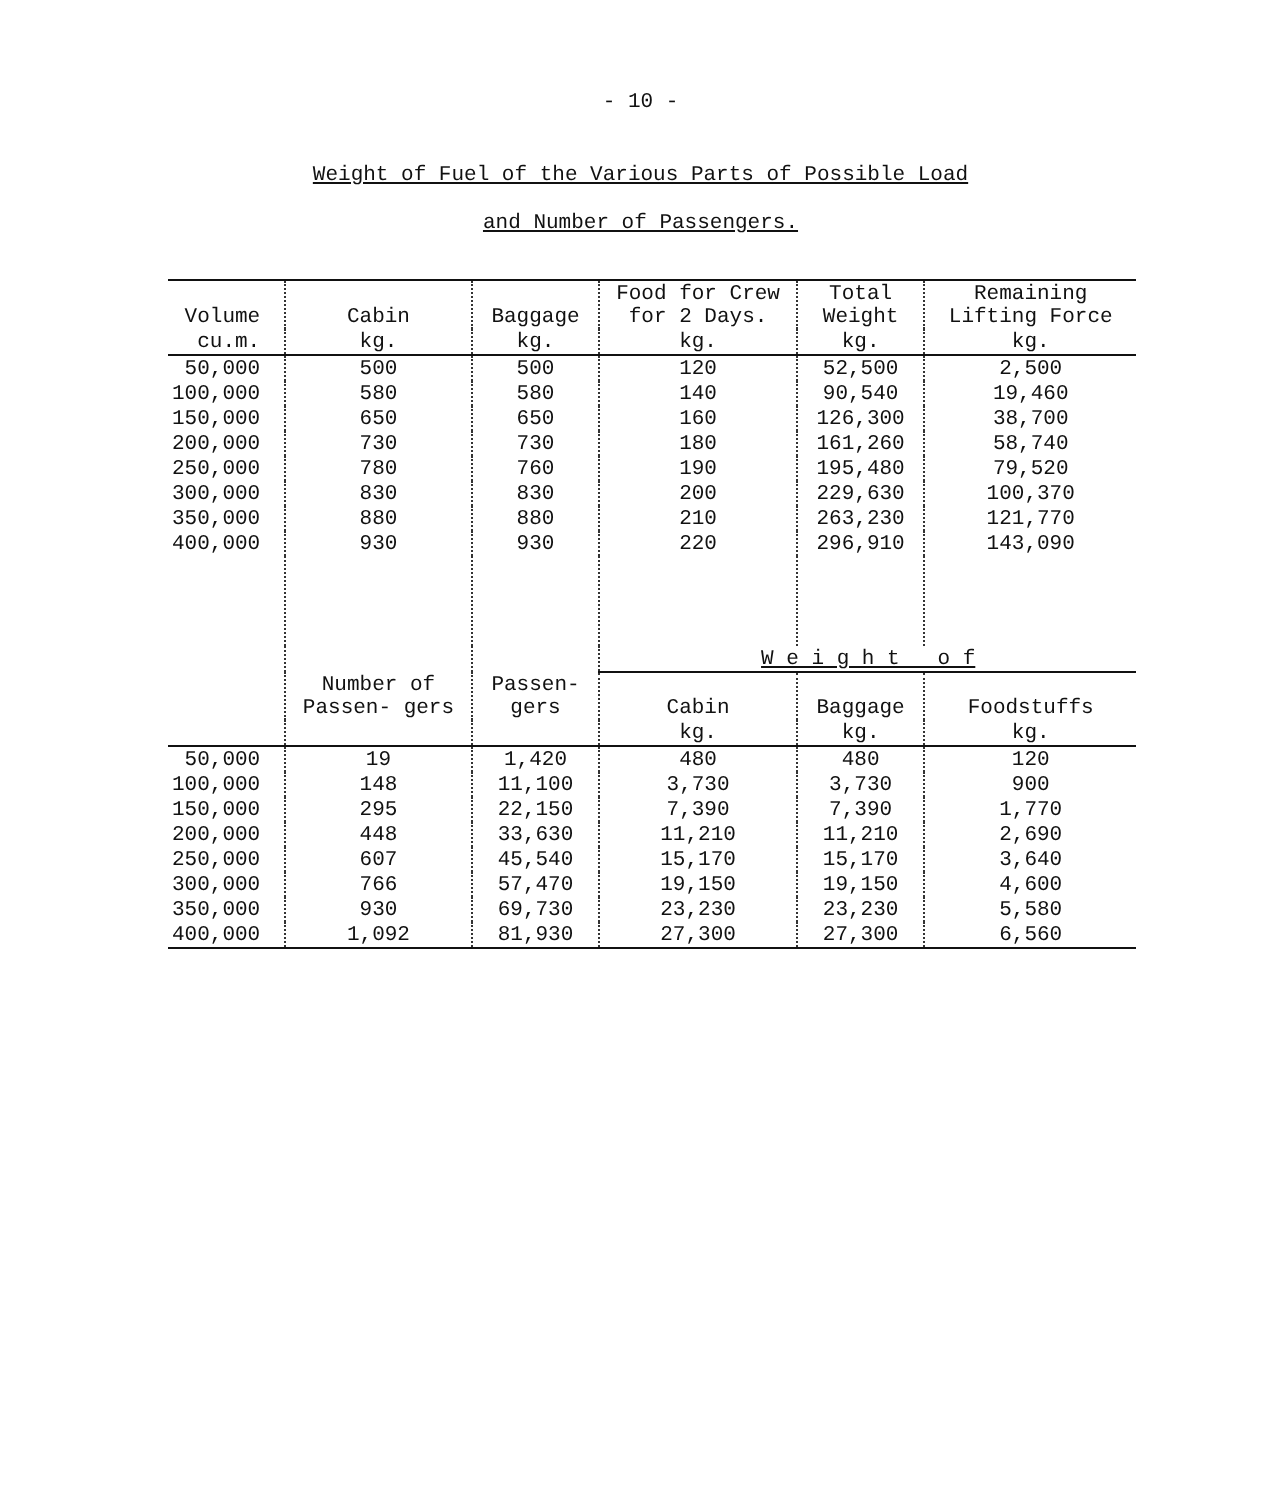- 10 -
Weight of Fuel of the Various Parts of Possible Load
and Number of Passengers.
| Volume | Cabin | Baggage | Food for Crew for 2 Days. | Total Weight | Remaining Lifting Force |
| --- | --- | --- | --- | --- | --- |
| cu.m. | kg. | kg. | kg. | kg. | kg. |
| 50,000 | 500 | 500 | 120 | 52,500 | 2,500 |
| 100,000 | 580 | 580 | 140 | 90,540 | 19,460 |
| 150,000 | 650 | 650 | 160 | 126,300 | 38,700 |
| 200,000 | 730 | 730 | 180 | 161,260 | 58,740 |
| 250,000 | 780 | 760 | 190 | 195,480 | 79,520 |
| 300,000 | 830 | 830 | 200 | 229,630 | 100,370 |
| 350,000 | 880 | 880 | 210 | 263,230 | 121,770 |
| 400,000 | 930 | 930 | 220 | 296,910 | 143,090 |
| | Number of Passen- gers | | W e i g h t o f | | |
| | | Passen- gers | Cabin | Baggage | Foodstuffs |
| | | | kg. | kg. | kg. |
| 50,000 | 19 | 1,420 | 480 | 480 | 120 |
| 100,000 | 148 | 11,100 | 3,730 | 3,730 | 900 |
| 150,000 | 295 | 22,150 | 7,390 | 7,390 | 1,770 |
| 200,000 | 448 | 33,630 | 11,210 | 11,210 | 2,690 |
| 250,000 | 607 | 45,540 | 15,170 | 15,170 | 3,640 |
| 300,000 | 766 | 57,470 | 19,150 | 19,150 | 4,600 |
| 350,000 | 930 | 69,730 | 23,230 | 23,230 | 5,580 |
| 400,000 | 1,092 | 81,930 | 27,300 | 27,300 | 6,560 |